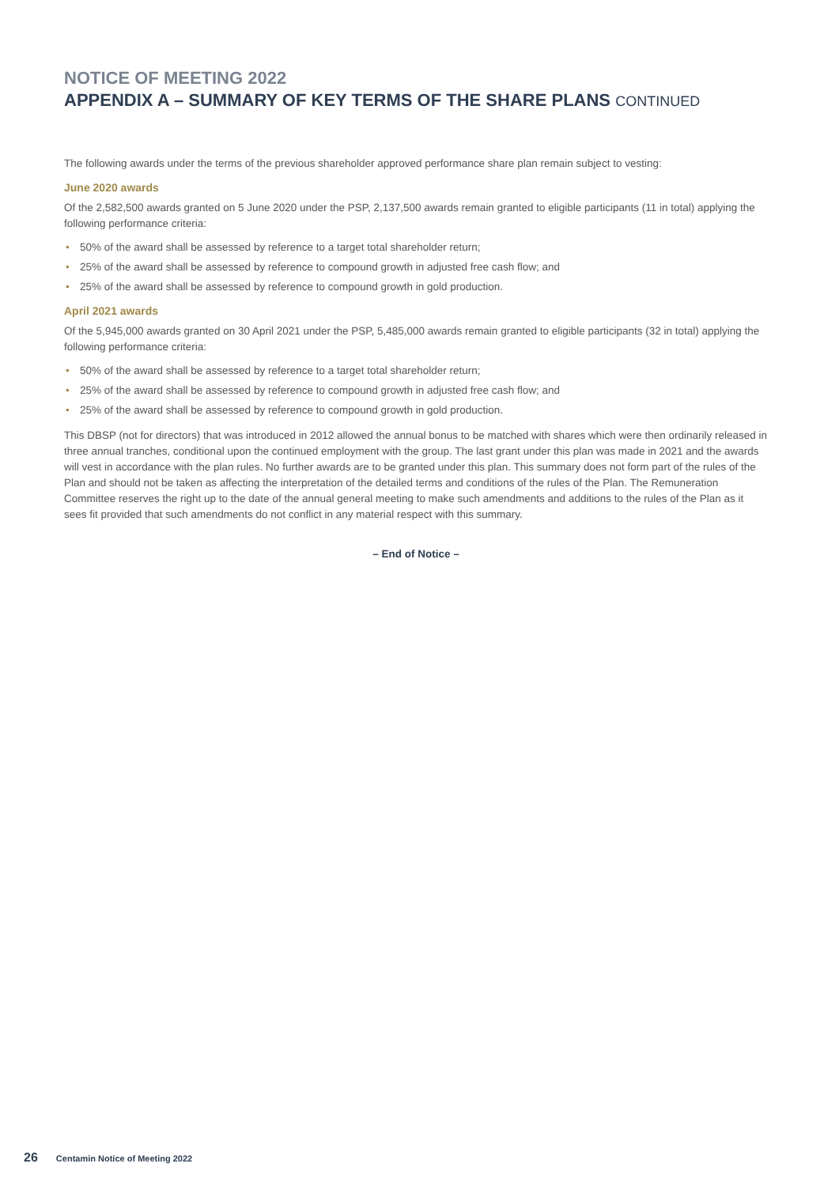NOTICE OF MEETING 2022
APPENDIX A – SUMMARY OF KEY TERMS OF THE SHARE PLANS CONTINUED
The following awards under the terms of the previous shareholder approved performance share plan remain subject to vesting:
June 2020 awards
Of the 2,582,500 awards granted on 5 June 2020 under the PSP, 2,137,500 awards remain granted to eligible participants (11 in total) applying the following performance criteria:
• 50% of the award shall be assessed by reference to a target total shareholder return;
• 25% of the award shall be assessed by reference to compound growth in adjusted free cash flow; and
• 25% of the award shall be assessed by reference to compound growth in gold production.
April 2021 awards
Of the 5,945,000 awards granted on 30 April 2021 under the PSP, 5,485,000 awards remain granted to eligible participants (32 in total) applying the following performance criteria:
• 50% of the award shall be assessed by reference to a target total shareholder return;
• 25% of the award shall be assessed by reference to compound growth in adjusted free cash flow; and
• 25% of the award shall be assessed by reference to compound growth in gold production.
This DBSP (not for directors) that was introduced in 2012 allowed the annual bonus to be matched with shares which were then ordinarily released in three annual tranches, conditional upon the continued employment with the group. The last grant under this plan was made in 2021 and the awards will vest in accordance with the plan rules. No further awards are to be granted under this plan. This summary does not form part of the rules of the Plan and should not be taken as affecting the interpretation of the detailed terms and conditions of the rules of the Plan. The Remuneration Committee reserves the right up to the date of the annual general meeting to make such amendments and additions to the rules of the Plan as it sees fit provided that such amendments do not conflict in any material respect with this summary.
– End of Notice –
26 Centamin Notice of Meeting 2022